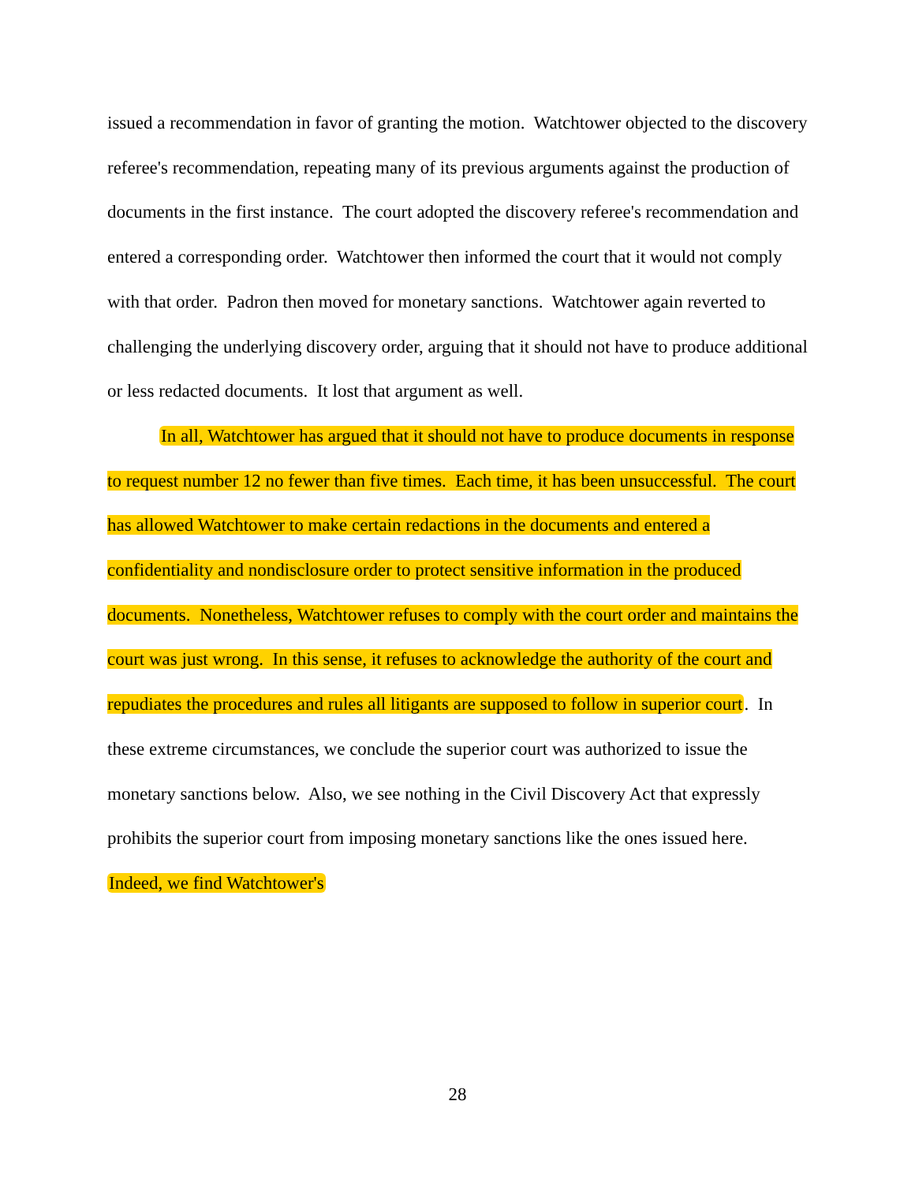issued a recommendation in favor of granting the motion. Watchtower objected to the discovery referee's recommendation, repeating many of its previous arguments against the production of documents in the first instance. The court adopted the discovery referee's recommendation and entered a corresponding order. Watchtower then informed the court that it would not comply with that order. Padron then moved for monetary sanctions. Watchtower again reverted to challenging the underlying discovery order, arguing that it should not have to produce additional or less redacted documents. It lost that argument as well.
In all, Watchtower has argued that it should not have to produce documents in response to request number 12 no fewer than five times. Each time, it has been unsuccessful. The court has allowed Watchtower to make certain redactions in the documents and entered a confidentiality and nondisclosure order to protect sensitive information in the produced documents. Nonetheless, Watchtower refuses to comply with the court order and maintains the court was just wrong. In this sense, it refuses to acknowledge the authority of the court and repudiates the procedures and rules all litigants are supposed to follow in superior court. In these extreme circumstances, we conclude the superior court was authorized to issue the monetary sanctions below. Also, we see nothing in the Civil Discovery Act that expressly prohibits the superior court from imposing monetary sanctions like the ones issued here. Indeed, we find Watchtower's
28